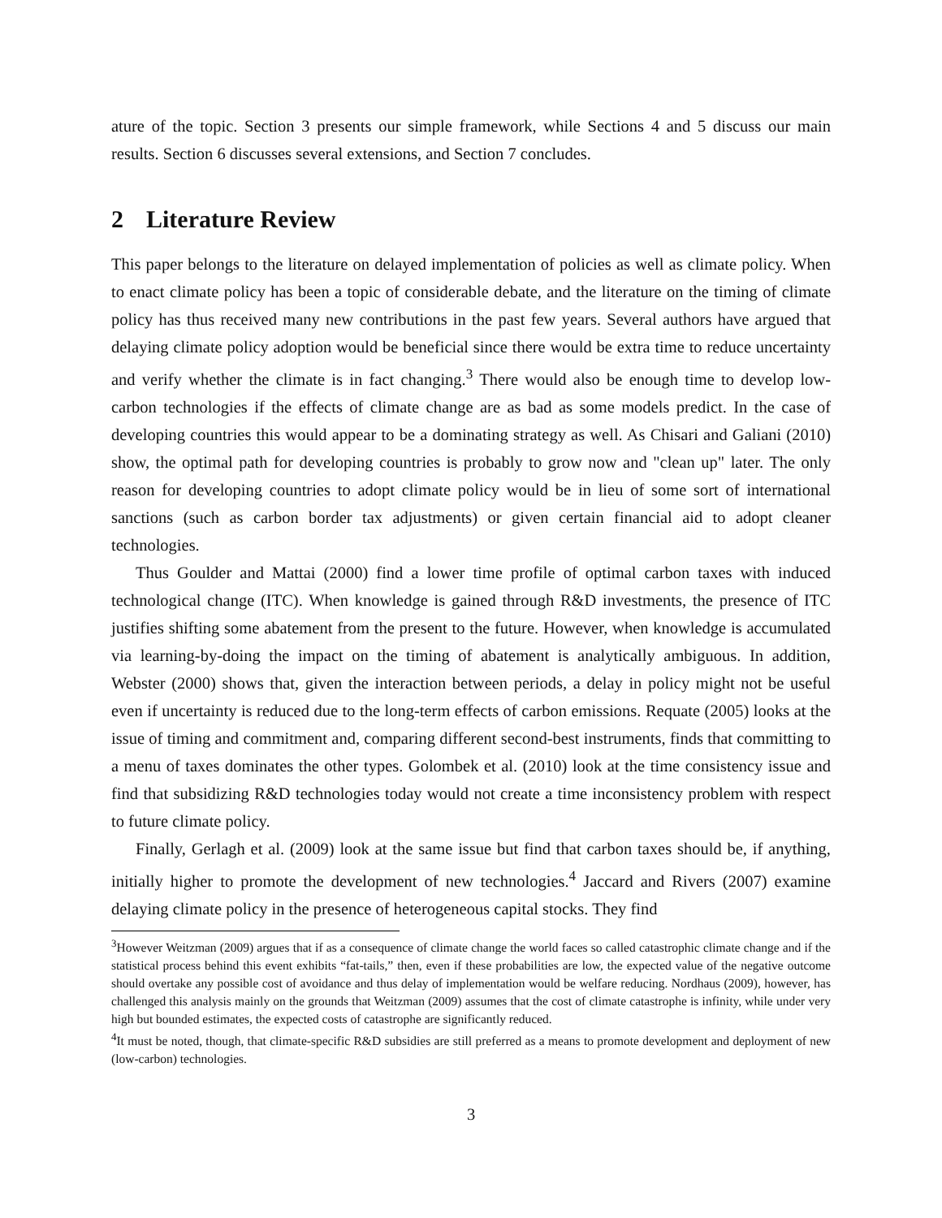ature of the topic. Section 3 presents our simple framework, while Sections 4 and 5 discuss our main results. Section 6 discusses several extensions, and Section 7 concludes.
2 Literature Review
This paper belongs to the literature on delayed implementation of policies as well as climate policy. When to enact climate policy has been a topic of considerable debate, and the literature on the timing of climate policy has thus received many new contributions in the past few years. Several authors have argued that delaying climate policy adoption would be beneficial since there would be extra time to reduce uncertainty and verify whether the climate is in fact changing.<sup>3</sup> There would also be enough time to develop low-carbon technologies if the effects of climate change are as bad as some models predict. In the case of developing countries this would appear to be a dominating strategy as well. As Chisari and Galiani (2010) show, the optimal path for developing countries is probably to grow now and "clean up" later. The only reason for developing countries to adopt climate policy would be in lieu of some sort of international sanctions (such as carbon border tax adjustments) or given certain financial aid to adopt cleaner technologies.
Thus Goulder and Mattai (2000) find a lower time profile of optimal carbon taxes with induced technological change (ITC). When knowledge is gained through R&D investments, the presence of ITC justifies shifting some abatement from the present to the future. However, when knowledge is accumulated via learning-by-doing the impact on the timing of abatement is analytically ambiguous. In addition, Webster (2000) shows that, given the interaction between periods, a delay in policy might not be useful even if uncertainty is reduced due to the long-term effects of carbon emissions. Requate (2005) looks at the issue of timing and commitment and, comparing different second-best instruments, finds that committing to a menu of taxes dominates the other types. Golombek et al. (2010) look at the time consistency issue and find that subsidizing R&D technologies today would not create a time inconsistency problem with respect to future climate policy.
Finally, Gerlagh et al. (2009) look at the same issue but find that carbon taxes should be, if anything, initially higher to promote the development of new technologies.<sup>4</sup> Jaccard and Rivers (2007) examine delaying climate policy in the presence of heterogeneous capital stocks. They find
<sup>3</sup> However Weitzman (2009) argues that if as a consequence of climate change the world faces so called catastrophic climate change and if the statistical process behind this event exhibits “fat-tails,” then, even if these probabilities are low, the expected value of the negative outcome should overtake any possible cost of avoidance and thus delay of implementation would be welfare reducing. Nordhaus (2009), however, has challenged this analysis mainly on the grounds that Weitzman (2009) assumes that the cost of climate catastrophe is infinity, while under very high but bounded estimates, the expected costs of catastrophe are significantly reduced.
<sup>4</sup> It must be noted, though, that climate-specific R&D subsidies are still preferred as a means to promote development and deployment of new (low-carbon) technologies.
3